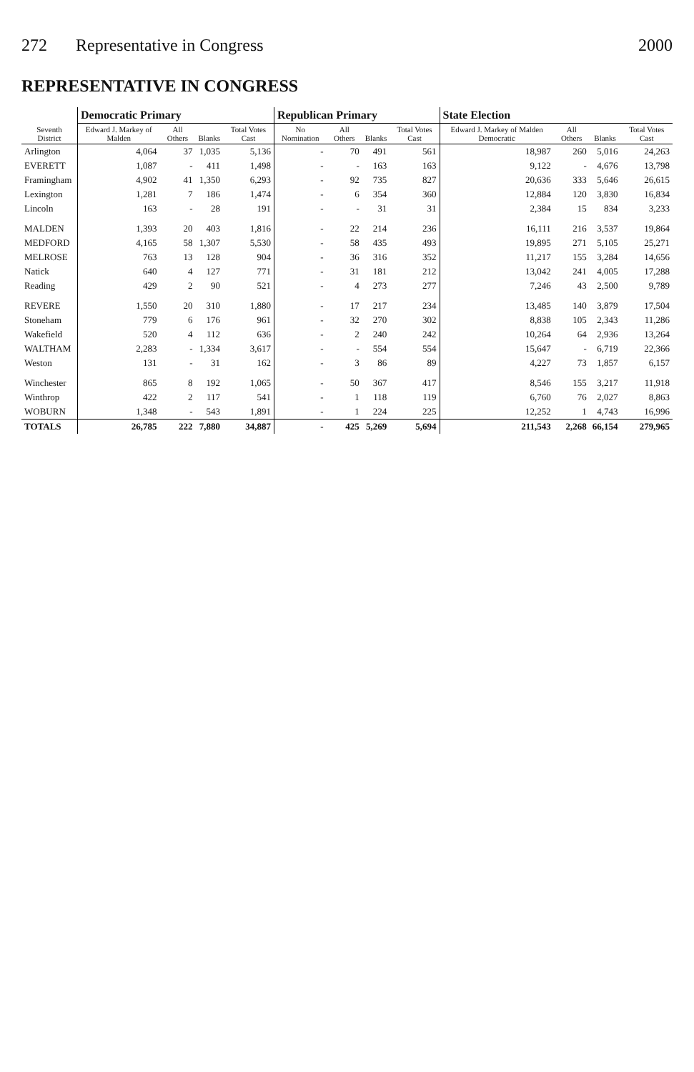272 Representative in Congress 2000
REPRESENTATIVE IN CONGRESS
| Seventh District | Democratic Primary | | | | Republican Primary | | | | State Election | | | |
| --- | --- | --- | --- | --- | --- | --- | --- | --- | --- | --- | --- | --- |
| | Edward J. Markey of Malden | All Others | Blanks | Total Votes Cast | No Nomination | All Others | Blanks | Total Votes Cast | Edward J. Markey of Malden Democratic | All Others | Blanks | Total Votes Cast |
| Arlington | 4,064 | 37 | 1,035 | 5,136 | - | 70 | 491 | 561 | 18,987 | 260 | 5,016 | 24,263 |
| EVERETT | 1,087 | - | 411 | 1,498 | - | - | 163 | 163 | 9,122 | - | 4,676 | 13,798 |
| Framingham | 4,902 | 41 | 1,350 | 6,293 | - | 92 | 735 | 827 | 20,636 | 333 | 5,646 | 26,615 |
| Lexington | 1,281 | 7 | 186 | 1,474 | - | 6 | 354 | 360 | 12,884 | 120 | 3,830 | 16,834 |
| Lincoln | 163 | - | 28 | 191 | - | - | 31 | 31 | 2,384 | 15 | 834 | 3,233 |
| MALDEN | 1,393 | 20 | 403 | 1,816 | - | 22 | 214 | 236 | 16,111 | 216 | 3,537 | 19,864 |
| MEDFORD | 4,165 | 58 | 1,307 | 5,530 | - | 58 | 435 | 493 | 19,895 | 271 | 5,105 | 25,271 |
| MELROSE | 763 | 13 | 128 | 904 | - | 36 | 316 | 352 | 11,217 | 155 | 3,284 | 14,656 |
| Natick | 640 | 4 | 127 | 771 | - | 31 | 181 | 212 | 13,042 | 241 | 4,005 | 17,288 |
| Reading | 429 | 2 | 90 | 521 | - | 4 | 273 | 277 | 7,246 | 43 | 2,500 | 9,789 |
| REVERE | 1,550 | 20 | 310 | 1,880 | - | 17 | 217 | 234 | 13,485 | 140 | 3,879 | 17,504 |
| Stoneham | 779 | 6 | 176 | 961 | - | 32 | 270 | 302 | 8,838 | 105 | 2,343 | 11,286 |
| Wakefield | 520 | 4 | 112 | 636 | - | 2 | 240 | 242 | 10,264 | 64 | 2,936 | 13,264 |
| WALTHAM | 2,283 | - | 1,334 | 3,617 | - | - | 554 | 554 | 15,647 | - | 6,719 | 22,366 |
| Weston | 131 | - | 31 | 162 | - | 3 | 86 | 89 | 4,227 | 73 | 1,857 | 6,157 |
| Winchester | 865 | 8 | 192 | 1,065 | - | 50 | 367 | 417 | 8,546 | 155 | 3,217 | 11,918 |
| Winthrop | 422 | 2 | 117 | 541 | - | 1 | 118 | 119 | 6,760 | 76 | 2,027 | 8,863 |
| WOBURN | 1,348 | - | 543 | 1,891 | - | 1 | 224 | 225 | 12,252 | 1 | 4,743 | 16,996 |
| TOTALS | 26,785 | 222 | 7,880 | 34,887 | - | 425 | 5,269 | 5,694 | 211,543 | 2,268 | 66,154 | 279,965 |